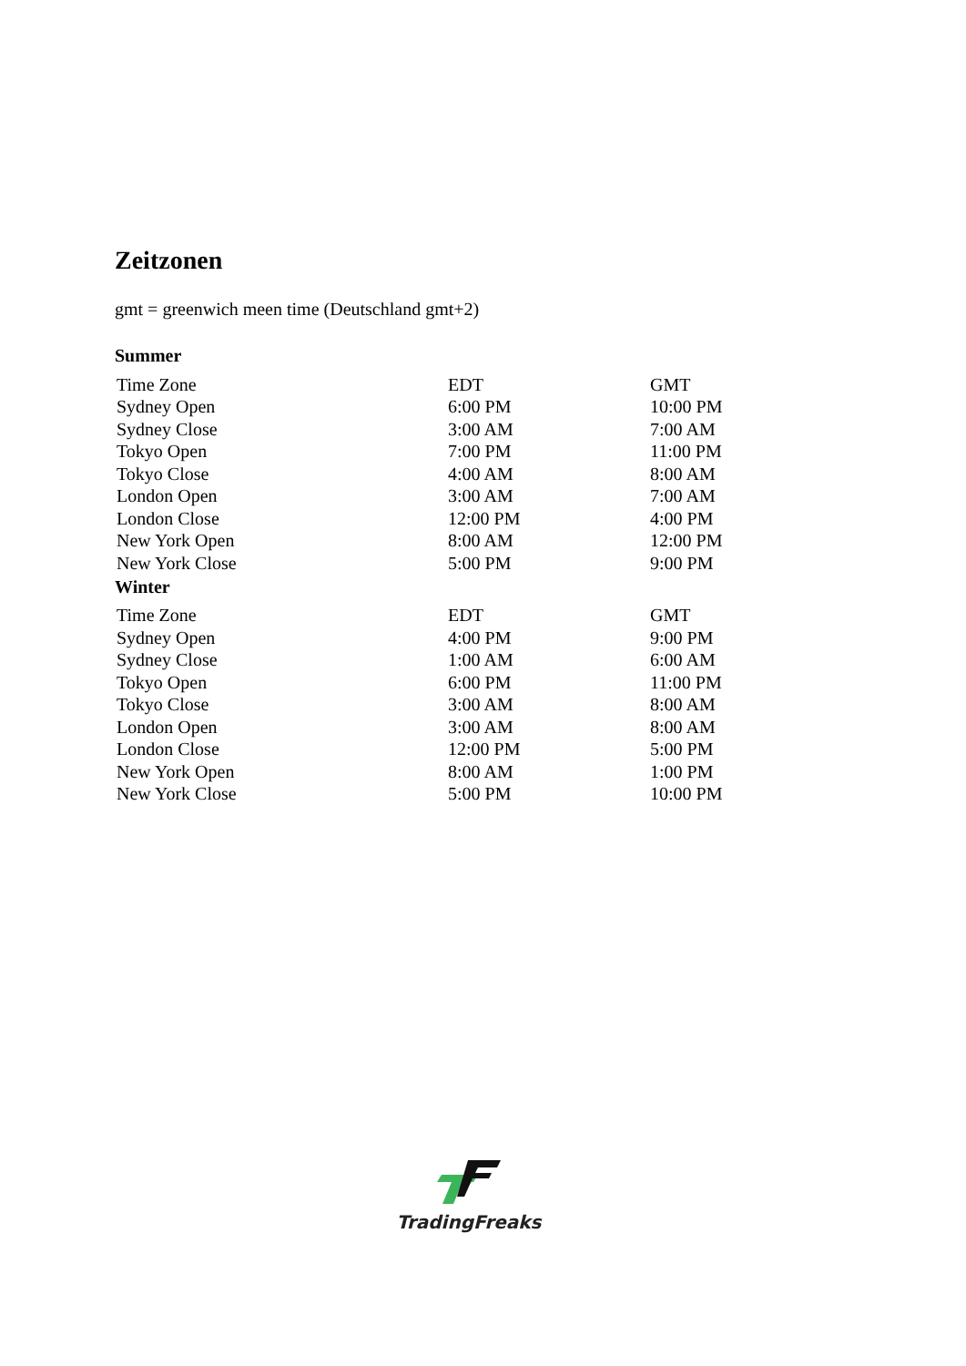Zeitzonen
gmt = greenwich meen time (Deutschland gmt+2)
Summer
| Time Zone | EDT | GMT |
| --- | --- | --- |
| Sydney Open | 6:00 PM | 10:00 PM |
| Sydney Close | 3:00 AM | 7:00 AM |
| Tokyo Open | 7:00 PM | 11:00 PM |
| Tokyo Close | 4:00 AM | 8:00 AM |
| London Open | 3:00 AM | 7:00 AM |
| London Close | 12:00 PM | 4:00 PM |
| New York Open | 8:00 AM | 12:00 PM |
| New York Close | 5:00 PM | 9:00 PM |
Winter
| Time Zone | EDT | GMT |
| --- | --- | --- |
| Sydney Open | 4:00 PM | 9:00 PM |
| Sydney Close | 1:00 AM | 6:00 AM |
| Tokyo Open | 6:00 PM | 11:00 PM |
| Tokyo Close | 3:00 AM | 8:00 AM |
| London Open | 3:00 AM | 8:00 AM |
| London Close | 12:00 PM | 5:00 PM |
| New York Open | 8:00 AM | 1:00 PM |
| New York Close | 5:00 PM | 10:00 PM |
TradingFreaks